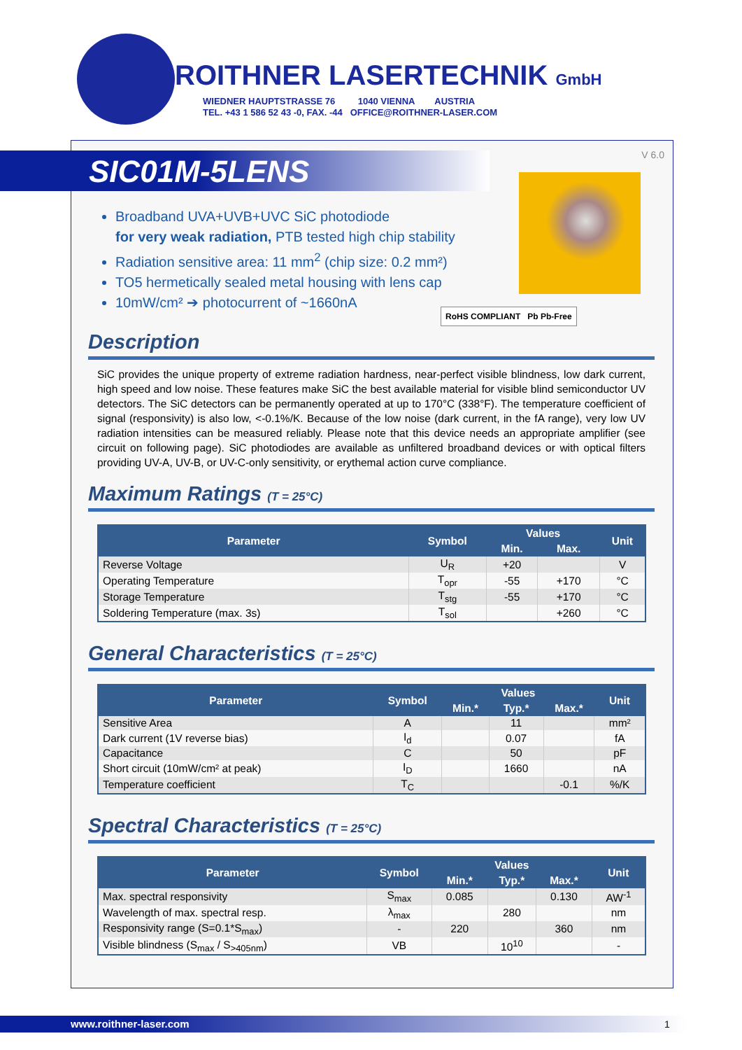ROITHNER LASERTECHNIK GmbH
WIEDNER HAUPTSTRASSE 76 1040 VIENNA AUSTRIA
TEL. +43 1 586 52 43 -0, FAX. -44 OFFICE@ROITHNER-LASER.COM
V 6.0
SIC01M-5LENS
RoHS COMPLIANT Pb Pb-Free
Broadband UVA+UVB+UVC SiC photodiode
for very weak radiation, PTB tested high chip stability
Radiation sensitive area: 11 mm<sup>2</sup> (chip size: 0.2 mm²)
TO5 hermetically sealed metal housing with lens cap
10mW/cm² ➔ photocurrent of ~1660nA
Description
SiC provides the unique property of extreme radiation hardness, near-perfect visible blindness, low dark current, high speed and low noise. These features make SiC the best available material for visible blind semiconductor UV detectors. The SiC detectors can be permanently operated at up to 170°C (338°F). The temperature coefficient of signal (responsivity) is also low, <-0.1%/K. Because of the low noise (dark current, in the fA range), very low UV radiation intensities can be measured reliably. Please note that this device needs an appropriate amplifier (see circuit on following page). SiC photodiodes are available as unfiltered broadband devices or with optical filters providing UV-A, UV-B, or UV-C-only sensitivity, or erythemal action curve compliance.
Maximum Ratings (T = 25°C)
| Parameter | Symbol | Values | | Unit |
| --- | --- | --- | --- | --- |
| | | Min. | Max. | |
| Reverse Voltage | U<sub>R</sub> | +20 | | V |
| Operating Temperature | T<sub>opr</sub> | -55 | +170 | °C |
| Storage Temperature | T<sub>stg</sub> | -55 | +170 | °C |
| Soldering Temperature (max. 3s) | T<sub>sol</sub> | | +260 | °C |
General Characteristics (T = 25°C)
| Parameter | Symbol | Values | | | Unit |
| --- | --- | --- | --- | --- | --- |
| | | Min.* | Typ.* | Max.* | |
| Sensitive Area | A | | 11 | | mm² |
| Dark current (1V reverse bias) | I<sub>d</sub> | | 0.07 | | fA |
| Capacitance | C | | 50 | | pF |
| Short circuit (10mW/cm² at peak) | I<sub>D</sub> | | 1660 | | nA |
| Temperature coefficient | T<sub>C</sub> | | | -0.1 | %/K |
Spectral Characteristics (T = 25°C)
| Parameter | Symbol | Values | | | Unit |
| --- | --- | --- | --- | --- | --- |
| | | Min.* | Typ.* | Max.* | |
| Max. spectral responsivity | S<sub>max</sub> | 0.085 | | 0.130 | AW<sup>-1</sup> |
| Wavelength of max. spectral resp. | λ<sub>max</sub> | | 280 | | nm |
| Responsivity range (S=0.1*S<sub>max</sub>) | - | 220 | | 360 | nm |
| Visible blindness (S<sub>max</sub> / S<sub>>405nm</sub>) | VB | | 10<sup>10</sup> | | - |
www.roithner-laser.com 1